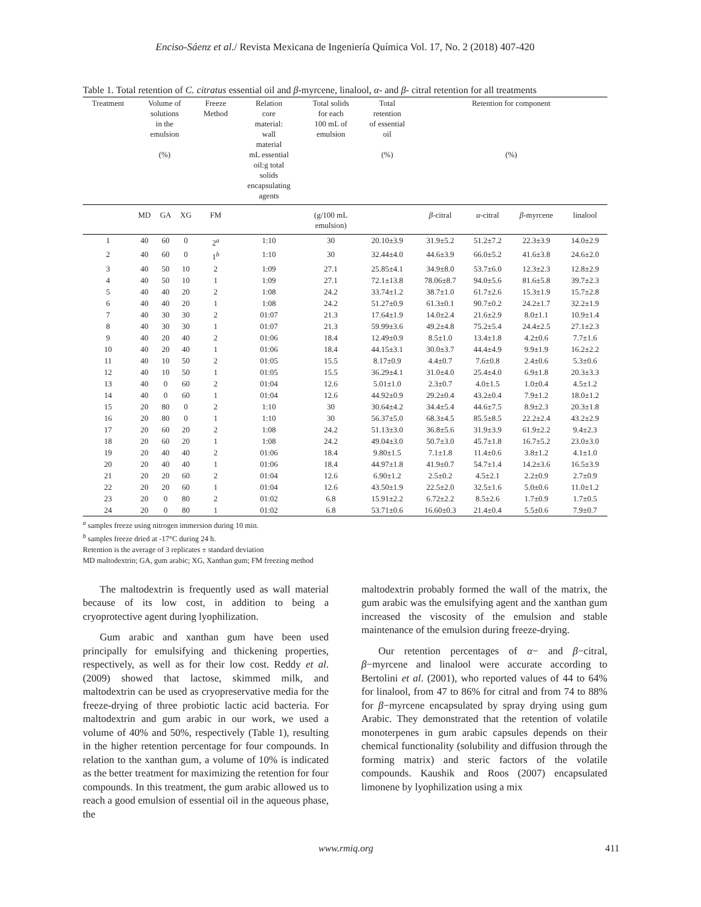Enciso-Sáenz et al./ Revista Mexicana de Ingeniería Química Vol. 17, No. 2 (2018) 407-420
Table 1. Total retention of C. citratus essential oil and β-myrcene, linalool, α- and β- citral retention for all treatments
| Treatment | Volume of solutions in the emulsion (%) | | | Freeze Method | Relation core material: wall material mL essential oil:g total solids encapsulating agents | Total solids for each 100 mL of emulsion | Total retention of essential oil (%) | Retention for component (%) | | | |
| --- | --- | --- | --- | --- | --- | --- | --- | --- | --- | --- | --- |
| | MD | GA | XG | FM | | (g/100 mL emulsion) | | β -citral | α -citral | β -myrcene | linalool |
| 1 | 40 | 60 | 0 | 2<sup>a</sup> | 1:10 | 30 | 20.10±3.9 | 31.9±5.2 | 51.2±7.2 | 22.3±3.9 | 14.0±2.9 |
| 2 | 40 | 60 | 0 | 1<sup>b</sup> | 1:10 | 30 | 32.44±4.0 | 44.6±3.9 | 66.0±5.2 | 41.6±3.8 | 24.6±2.0 |
| 3 | 40 | 50 | 10 | 2 | 1:09 | 27.1 | 25.85±4.1 | 34.9±8.0 | 53.7±6.0 | 12.3±2.3 | 12.8±2.9 |
| 4 | 40 | 50 | 10 | 1 | 1:09 | 27.1 | 72.1±13.8 | 78.06±8.7 | 94.0±5.6 | 81.6±5.8 | 39.7±2.3 |
| 5 | 40 | 40 | 20 | 2 | 1:08 | 24.2 | 33.74±1.2 | 38.7±1.0 | 61.7±2.6 | 15.3±1.9 | 15.7±2.8 |
| 6 | 40 | 40 | 20 | 1 | 1:08 | 24.2 | 51.27±0.9 | 61.3±0.1 | 90.7±0.2 | 24.2±1.7 | 32.2±1.9 |
| 7 | 40 | 30 | 30 | 2 | 01:07 | 21.3 | 17.64±1.9 | 14.0±2.4 | 21.6±2.9 | 8.0±1.1 | 10.9±1.4 |
| 8 | 40 | 30 | 30 | 1 | 01:07 | 21.3 | 59.99±3.6 | 49.2±4.8 | 75.2±5.4 | 24.4±2.5 | 27.1±2.3 |
| 9 | 40 | 20 | 40 | 2 | 01:06 | 18.4 | 12.49±0.9 | 8.5±1.0 | 13.4±1.8 | 4.2±0.6 | 7.7±1.6 |
| 10 | 40 | 20 | 40 | 1 | 01:06 | 18.4 | 44.15±3.1 | 30.0±3.7 | 44.4±4.9 | 9.9±1.9 | 16.2±2.2 |
| 11 | 40 | 10 | 50 | 2 | 01:05 | 15.5 | 8.17±0.9 | 4.4±0.7 | 7.6±0.8 | 2.4±0.6 | 5.3±0.6 |
| 12 | 40 | 10 | 50 | 1 | 01:05 | 15.5 | 36.29±4.1 | 31.0±4.0 | 25.4±4.0 | 6.9±1.8 | 20.3±3.3 |
| 13 | 40 | 0 | 60 | 2 | 01:04 | 12.6 | 5.01±1.0 | 2.3±0.7 | 4.0±1.5 | 1.0±0.4 | 4.5±1.2 |
| 14 | 40 | 0 | 60 | 1 | 01:04 | 12.6 | 44.92±0.9 | 29.2±0.4 | 43.2±0.4 | 7.9±1.2 | 18.0±1.2 |
| 15 | 20 | 80 | 0 | 2 | 1:10 | 30 | 30.64±4.2 | 34.4±5.4 | 44.6±7.5 | 8.9±2.3 | 20.3±1.8 |
| 16 | 20 | 80 | 0 | 1 | 1:10 | 30 | 56.37±5.0 | 68.3±4.5 | 85.5±8.5 | 22.2±2.4 | 43.2±2.9 |
| 17 | 20 | 60 | 20 | 2 | 1:08 | 24.2 | 51.13±3.0 | 36.8±5.6 | 31.9±3.9 | 61.9±2.2 | 9.4±2.3 |
| 18 | 20 | 60 | 20 | 1 | 1:08 | 24.2 | 49.04±3.0 | 50.7±3.0 | 45.7±1.8 | 16.7±5.2 | 23.0±3.0 |
| 19 | 20 | 40 | 40 | 2 | 01:06 | 18.4 | 9.80±1.5 | 7.1±1.8 | 11.4±0.6 | 3.8±1.2 | 4.1±1.0 |
| 20 | 20 | 40 | 40 | 1 | 01:06 | 18.4 | 44.97±1.8 | 41.9±0.7 | 54.7±1.4 | 14.2±3.6 | 16.5±3.9 |
| 21 | 20 | 20 | 60 | 2 | 01:04 | 12.6 | 6.90±1.2 | 2.5±0.2 | 4.5±2.1 | 2.2±0.9 | 2.7±0.9 |
| 22 | 20 | 20 | 60 | 1 | 01:04 | 12.6 | 43.50±1.9 | 22.5±2.0 | 32.5±1.6 | 5.0±0.6 | 11.0±1.2 |
| 23 | 20 | 0 | 80 | 2 | 01:02 | 6.8 | 15.91±2.2 | 6.72±2.2 | 8.5±2.6 | 1.7±0.9 | 1.7±0.5 |
| 24 | 20 | 0 | 80 | 1 | 01:02 | 6.8 | 53.71±0.6 | 16.60±0.3 | 21.4±0.4 | 5.5±0.6 | 7.9±0.7 |
<sup>a</sup> samples freeze using nitrogen immersion during 10 min.
<sup>b</sup> samples freeze dried at -17°C during 24 h.
Retention is the average of 3 replicates ± standard deviation
MD maltodextrin; GA, gum arabic; XG, Xanthan gum; FM freezing method
The maltodextrin is frequently used as wall material because of its low cost, in addition to being a cryoprotective agent during lyophilization.
Gum arabic and xanthan gum have been used principally for emulsifying and thickening properties, respectively, as well as for their low cost. Reddy et al. (2009) showed that lactose, skimmed milk, and maltodextrin can be used as cryopreservative media for the freeze-drying of three probiotic lactic acid bacteria. For maltodextrin and gum arabic in our work, we used a volume of 40% and 50%, respectively (Table 1), resulting in the higher retention percentage for four compounds. In relation to the xanthan gum, a volume of 10% is indicated as the better treatment for maximizing the retention for four compounds. In this treatment, the gum arabic allowed us to reach a good emulsion of essential oil in the aqueous phase, the
maltodextrin probably formed the wall of the matrix, the gum arabic was the emulsifying agent and the xanthan gum increased the viscosity of the emulsion and stable maintenance of the emulsion during freeze-drying.
Our retention percentages of α− and β−citral, β−myrcene and linalool were accurate according to Bertolini et al. (2001), who reported values of 44 to 64% for linalool, from 47 to 86% for citral and from 74 to 88% for β−myrcene encapsulated by spray drying using gum Arabic. They demonstrated that the retention of volatile monoterpenes in gum arabic capsules depends on their chemical functionality (solubility and diffusion through the forming matrix) and steric factors of the volatile compounds. Kaushik and Roos (2007) encapsulated limonene by lyophilization using a mix
www.rmiq.org 411